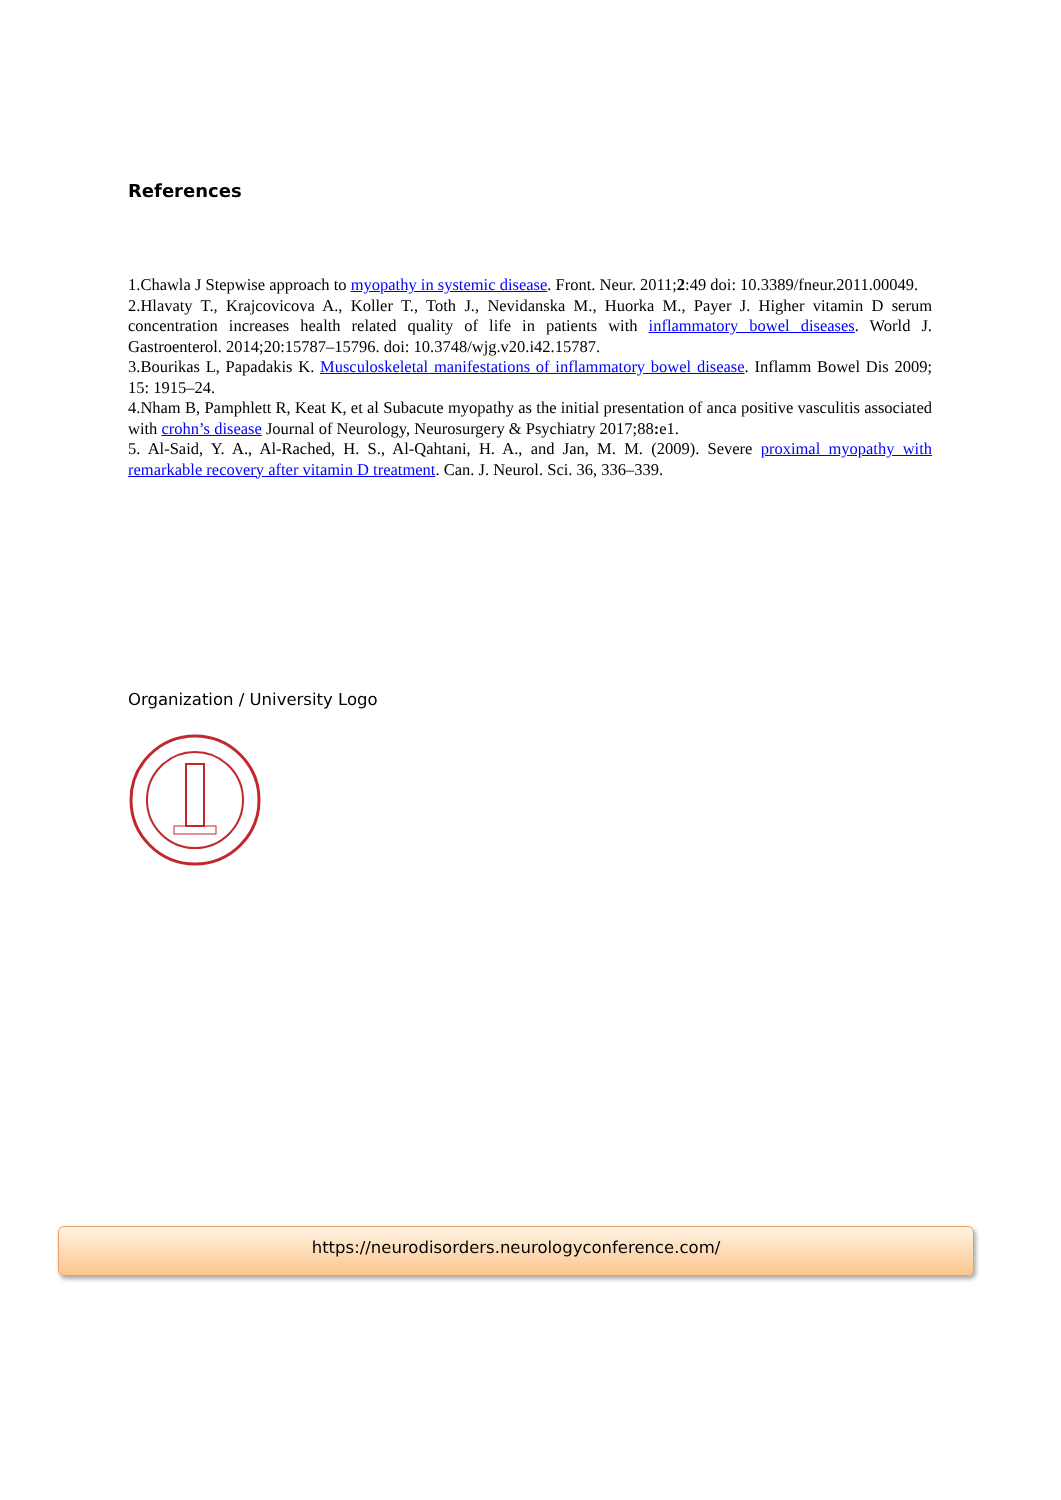References
1.Chawla J Stepwise approach to myopathy in systemic disease. Front. Neur. 2011;2:49 doi: 10.3389/fneur.2011.00049.
2.Hlavaty T., Krajcovicova A., Koller T., Toth J., Nevidanska M., Huorka M., Payer J. Higher vitamin D serum concentration increases health related quality of life in patients with inflammatory bowel diseases. World J. Gastroenterol. 2014;20:15787–15796. doi: 10.3748/wjg.v20.i42.15787.
3.Bourikas L, Papadakis K. Musculoskeletal manifestations of inflammatory bowel disease. Inflamm Bowel Dis 2009; 15: 1915–24.
4.Nham B, Pamphlett R, Keat K, et al Subacute myopathy as the initial presentation of anca positive vasculitis associated with crohn’s disease Journal of Neurology, Neurosurgery & Psychiatry 2017;88: e1.
5. Al-Said, Y. A., Al-Rached, H. S., Al-Qahtani, H. A., and Jan, M. M. (2009). Severe proximal myopathy with remarkable recovery after vitamin D treatment. Can. J. Neurol. Sci. 36, 336–339.
Organization / University Logo
https://neurodisorders.neurologyconference.com/